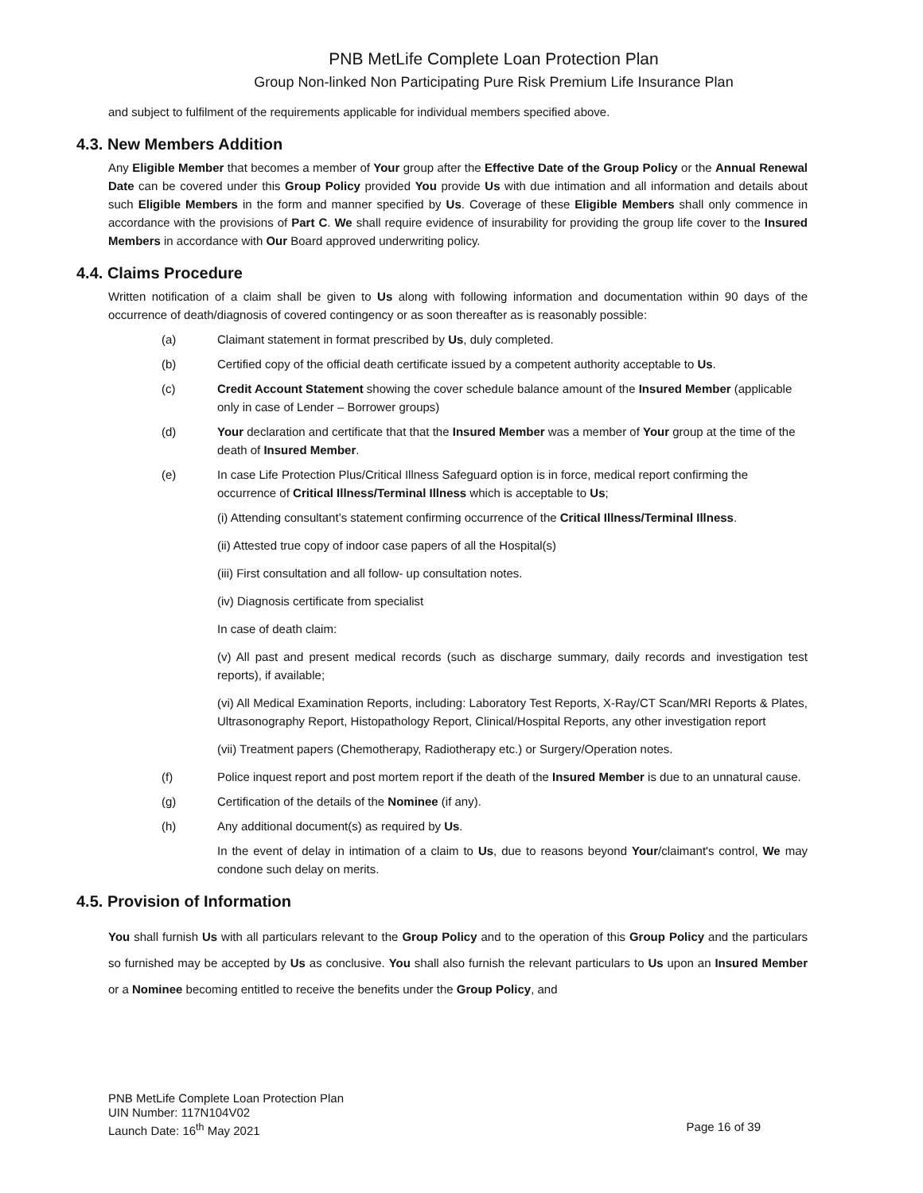PNB MetLife Complete Loan Protection Plan
Group Non-linked Non Participating Pure Risk Premium Life Insurance Plan
and subject to fulfilment of the requirements applicable for individual members specified above.
4.3. New Members Addition
Any Eligible Member that becomes a member of Your group after the Effective Date of the Group Policy or the Annual Renewal Date can be covered under this Group Policy provided You provide Us with due intimation and all information and details about such Eligible Members in the form and manner specified by Us. Coverage of these Eligible Members shall only commence in accordance with the provisions of Part C. We shall require evidence of insurability for providing the group life cover to the Insured Members in accordance with Our Board approved underwriting policy.
4.4. Claims Procedure
Written notification of a claim shall be given to Us along with following information and documentation within 90 days of the occurrence of death/diagnosis of covered contingency or as soon thereafter as is reasonably possible:
(a) Claimant statement in format prescribed by Us, duly completed.
(b) Certified copy of the official death certificate issued by a competent authority acceptable to Us.
(c) Credit Account Statement showing the cover schedule balance amount of the Insured Member (applicable only in case of Lender – Borrower groups)
(d) Your declaration and certificate that that the Insured Member was a member of Your group at the time of the death of Insured Member.
(e) In case Life Protection Plus/Critical Illness Safeguard option is in force, medical report confirming the occurrence of Critical Illness/Terminal Illness which is acceptable to Us;
(i) Attending consultant’s statement confirming occurrence of the Critical Illness/Terminal Illness.
(ii) Attested true copy of indoor case papers of all the Hospital(s)
(iii) First consultation and all follow- up consultation notes.
(iv) Diagnosis certificate from specialist
In case of death claim:
(v) All past and present medical records (such as discharge summary, daily records and investigation test reports), if available;
(vi) All Medical Examination Reports, including: Laboratory Test Reports, X-Ray/CT Scan/MRI Reports & Plates, Ultrasonography Report, Histopathology Report, Clinical/Hospital Reports, any other investigation report
(vii) Treatment papers (Chemotherapy, Radiotherapy etc.) or Surgery/Operation notes.
(f) Police inquest report and post mortem report if the death of the Insured Member is due to an unnatural cause.
(g) Certification of the details of the Nominee (if any).
(h) Any additional document(s) as required by Us.
In the event of delay in intimation of a claim to Us, due to reasons beyond Your/claimant's control, We may condone such delay on merits.
4.5. Provision of Information
You shall furnish Us with all particulars relevant to the Group Policy and to the operation of this Group Policy and the particulars so furnished may be accepted by Us as conclusive. You shall also furnish the relevant particulars to Us upon an Insured Member or a Nominee becoming entitled to receive the benefits under the Group Policy, and
PNB MetLife Complete Loan Protection Plan
UIN Number: 117N104V02
Launch Date: 16<sup>th</sup> May 2021 Page 16 of 39